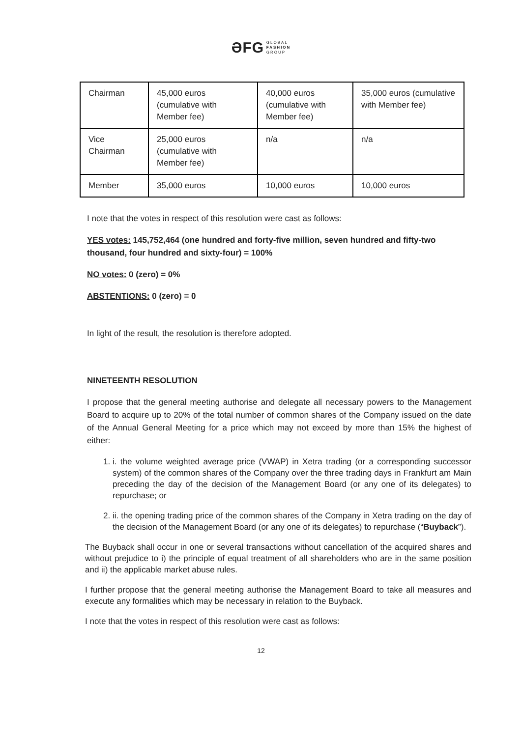ƏFG GLOBAL
FASHION
GROUP
| Chairman | 45,000 euros (cumulative with Member fee) | 40,000 euros (cumulative with Member fee) | 35,000 euros (cumulative with Member fee) |
| Vice Chairman | 25,000 euros (cumulative with Member fee) | n/a | n/a |
| Member | 35,000 euros | 10,000 euros | 10,000 euros |
I note that the votes in respect of this resolution were cast as follows:
YES votes: 145,752,464 (one hundred and forty-five million, seven hundred and fifty-two thousand, four hundred and sixty-four) = 100%
NO votes: 0 (zero) = 0%
ABSTENTIONS: 0 (zero) = 0
In light of the result, the resolution is therefore adopted.
NINETEENTH RESOLUTION
I propose that the general meeting authorise and delegate all necessary powers to the Management Board to acquire up to 20% of the total number of common shares of the Company issued on the date of the Annual General Meeting for a price which may not exceed by more than 15% the highest of either:
1. i. the volume weighted average price (VWAP) in Xetra trading (or a corresponding successor system) of the common shares of the Company over the three trading days in Frankfurt am Main preceding the day of the decision of the Management Board (or any one of its delegates) to repurchase; or
2. ii. the opening trading price of the common shares of the Company in Xetra trading on the day of the decision of the Management Board (or any one of its delegates) to repurchase (“Buyback”).
The Buyback shall occur in one or several transactions without cancellation of the acquired shares and without prejudice to i) the principle of equal treatment of all shareholders who are in the same position and ii) the applicable market abuse rules.
I further propose that the general meeting authorise the Management Board to take all measures and execute any formalities which may be necessary in relation to the Buyback.
I note that the votes in respect of this resolution were cast as follows:
12